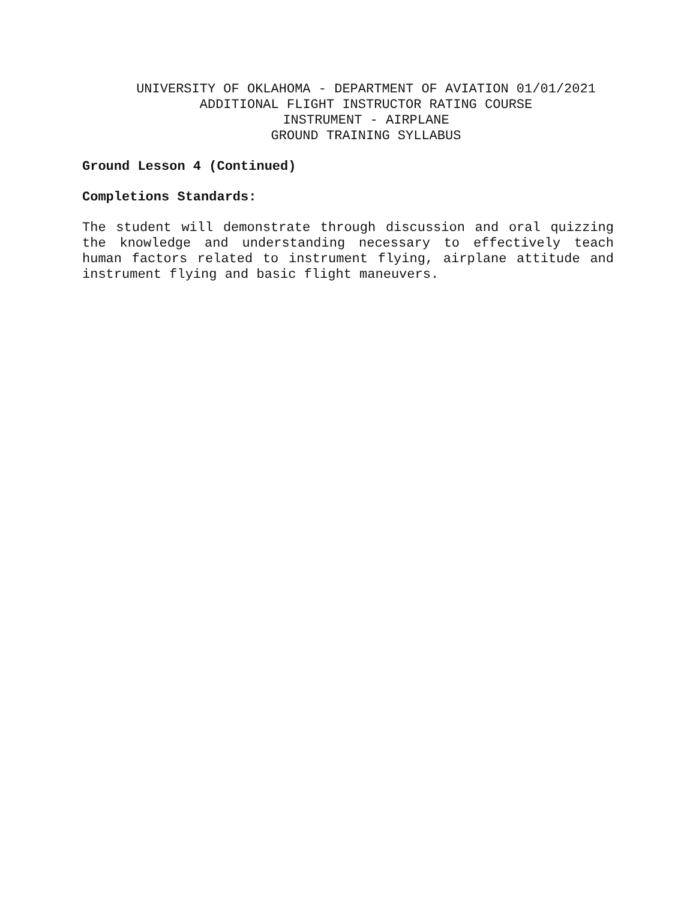UNIVERSITY OF OKLAHOMA - DEPARTMENT OF AVIATION 01/01/2021
ADDITIONAL FLIGHT INSTRUCTOR RATING COURSE
INSTRUMENT - AIRPLANE
GROUND TRAINING SYLLABUS
Ground Lesson 4 (Continued)
Completions Standards:
The student will demonstrate through discussion and oral quizzing the knowledge and understanding necessary to effectively teach human factors related to instrument flying, airplane attitude and instrument flying and basic flight maneuvers.